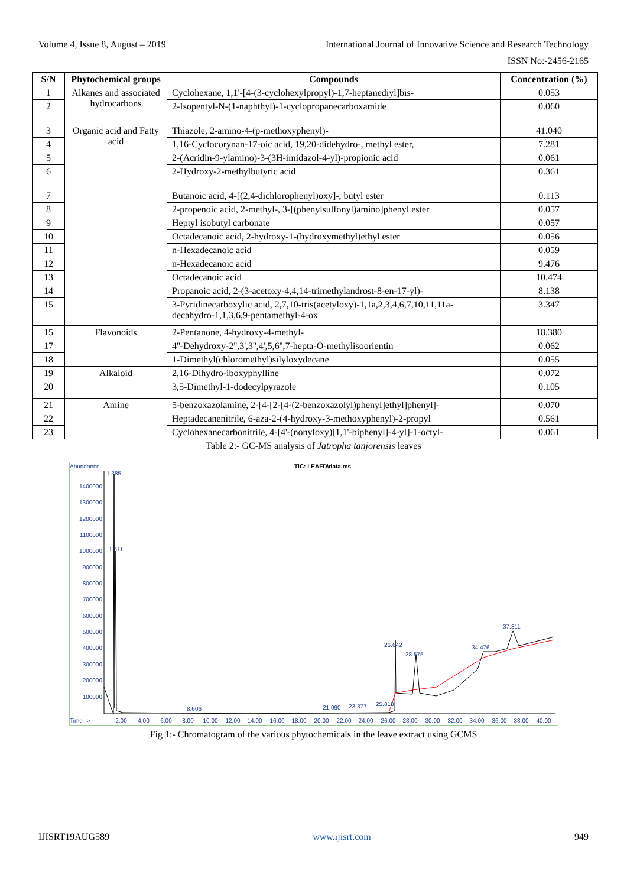Volume 4, Issue 8, August – 2019 International Journal of Innovative Science and Research Technology
ISSN No:-2456-2165
| S/N | Phytochemical groups | Compounds | Concentration (%) |
| --- | --- | --- | --- |
| 1 | Alkanes and associated hydrocarbons | Cyclohexane, 1,1'-[4-(3-cyclohexylpropyl)-1,7-heptanediyl]bis- | 0.053 |
| 2 | | 2-Isopentyl-N-(1-naphthyl)-1-cyclopropanecarboxamide | 0.060 |
| 3 | Organic acid and Fatty acid | Thiazole, 2-amino-4-(p-methoxyphenyl)- | 41.040 |
| 4 | | 1,16-Cyclocorynan-17-oic acid, 19,20-didehydro-, methyl ester, | 7.281 |
| 5 | | 2-(Acridin-9-ylamino)-3-(3H-imidazol-4-yl)-propionic acid | 0.061 |
| 6 | | 2-Hydroxy-2-methylbutyric acid | 0.361 |
| 7 | | Butanoic acid, 4-[(2,4-dichlorophenyl)oxy]-, butyl ester | 0.113 |
| 8 | | 2-propenoic acid, 2-methyl-, 3-[(phenylsulfonyl)amino]phenyl ester | 0.057 |
| 9 | | Heptyl isobutyl carbonate | 0.057 |
| 10 | | Octadecanoic acid, 2-hydroxy-1-(hydroxymethyl)ethyl ester | 0.056 |
| 11 | | n-Hexadecanoic acid | 0.059 |
| 12 | | n-Hexadecanoic acid | 9.476 |
| 13 | | Octadecanoic acid | 10.474 |
| 14 | | Propanoic acid, 2-(3-acetoxy-4,4,14-trimethylandrost-8-en-17-yl)- | 8.138 |
| 15 | | 3-Pyridinecarboxylic acid, 2,7,10-tris(acetyloxy)-1,1a,2,3,4,6,7,10,11,11a-decahydro-1,1,3,6,9-pentamethyl-4-ox | 3.347 |
| 15 | Flavonoids | 2-Pentanone, 4-hydroxy-4-methyl- | 18.380 |
| 17 | | 4''-Dehydroxy-2'',3',3'',4',5,6'',7-hepta-O-methylisoorientin | 0.062 |
| 18 | | 1-Dimethyl(chloromethyl)silyloxydecane | 0.055 |
| 19 | Alkaloid | 2,16-Dihydro-iboxyphylline | 0.072 |
| 20 | | 3,5-Dimethyl-1-dodecylpyrazole | 0.105 |
| 21 | Amine | 5-benzoxazolamine, 2-[4-[2-[4-(2-benzoxazolyl)phenyl]ethyl]phenyl]- | 0.070 |
| 22 | | Heptadecanenitrile, 6-aza-2-(4-hydroxy-3-methoxyphenyl)-2-propyl | 0.561 |
| 23 | | Cyclohexanecarbonitrile, 4-[4'-(nonyloxy)[1,1'-biphenyl]-4-yl]-1-octyl- | 0.061 |
Table 2:- GC-MS analysis of Jatropha tanjorensis leaves
Abundance
TIC: LEAFD\data.ms
1400000
1300000
1200000
1100000
1000000
900000
800000
700000
600000
500000
400000
300000
200000
100000
1.385
1.511
26.642
28.575
34.476
37.311
8.606
21.090
23.377
25.818
Time-->
2.00
4.00
6.00
8.00
10.00
12.00
14.00
16.00
18.00
20.00
22.00
24.00
26.00
28.00
30.00
32.00
34.00
36.00
38.00
40.00
Fig 1:- Chromatogram of the various phytochemicals in the leave extract using GCMS
IJISRT19AUG589 www.ijisrt.com 949